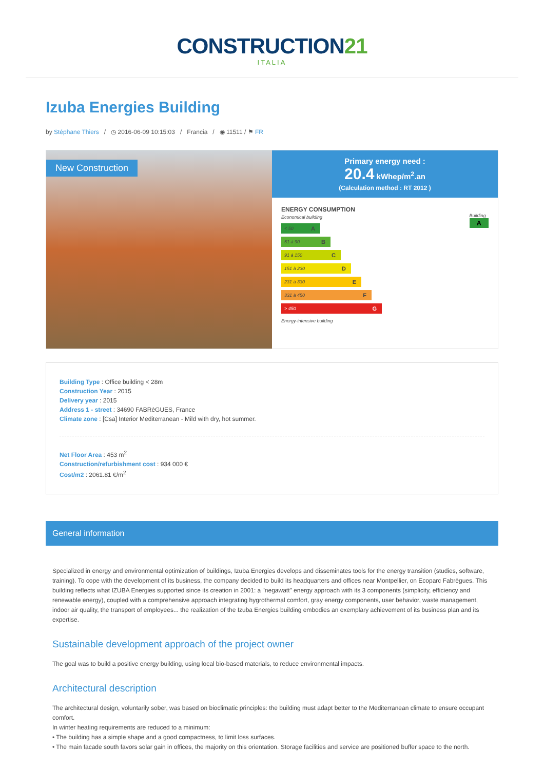CONSTRUCTION21
ITALIA
Izuba Energies Building
by Stéphane Thiers / ◷ 2016-06-09 10:15:03 / Francia / ◉ 11511 / ⚑ FR
New Construction
Primary energy need :
20.4 kWhep/m<sup>2</sup>.an
(Calculation method : RT 2012 )
ENERGY CONSUMPTION
Economical building Building
A
< 50 A
51 à 90 B
91 à 150 C
151 à 230 D
231 à 330 E
331 à 450 F
> 450 G
Energy-intensive building
Building Type : Office building < 28m
Construction Year : 2015
Delivery year : 2015
Address 1 - street : 34690 FABRèGUES, France
Climate zone : [Csa] Interior Mediterranean - Mild with dry, hot summer.
Net Floor Area : 453 m<sup>2</sup>
Construction/refurbishment cost : 934 000 €
Cost/m2 : 2061.81 €/m<sup>2</sup>
General information
Specialized in energy and environmental optimization of buildings, Izuba Energies develops and disseminates tools for the energy transition (studies, software, training). To cope with the development of its business, the company decided to build its headquarters and offices near Montpellier, on Ecoparc Fabrègues. This building reflects what IZUBA Energies supported since its creation in 2001: a "negawatt" energy approach with its 3 components (simplicity, efficiency and renewable energy), coupled with a comprehensive approach integrating hygrothermal comfort, gray energy components, user behavior, waste management, indoor air quality, the transport of employees... the realization of the Izuba Energies building embodies an exemplary achievement of its business plan and its expertise.
Sustainable development approach of the project owner
The goal was to build a positive energy building, using local bio-based materials, to reduce environmental impacts.
Architectural description
The architectural design, voluntarily sober, was based on bioclimatic principles: the building must adapt better to the Mediterranean climate to ensure occupant comfort.
In winter heating requirements are reduced to a minimum:
• The building has a simple shape and a good compactness, to limit loss surfaces.
• The main facade south favors solar gain in offices, the majority on this orientation. Storage facilities and service are positioned buffer space to the north.